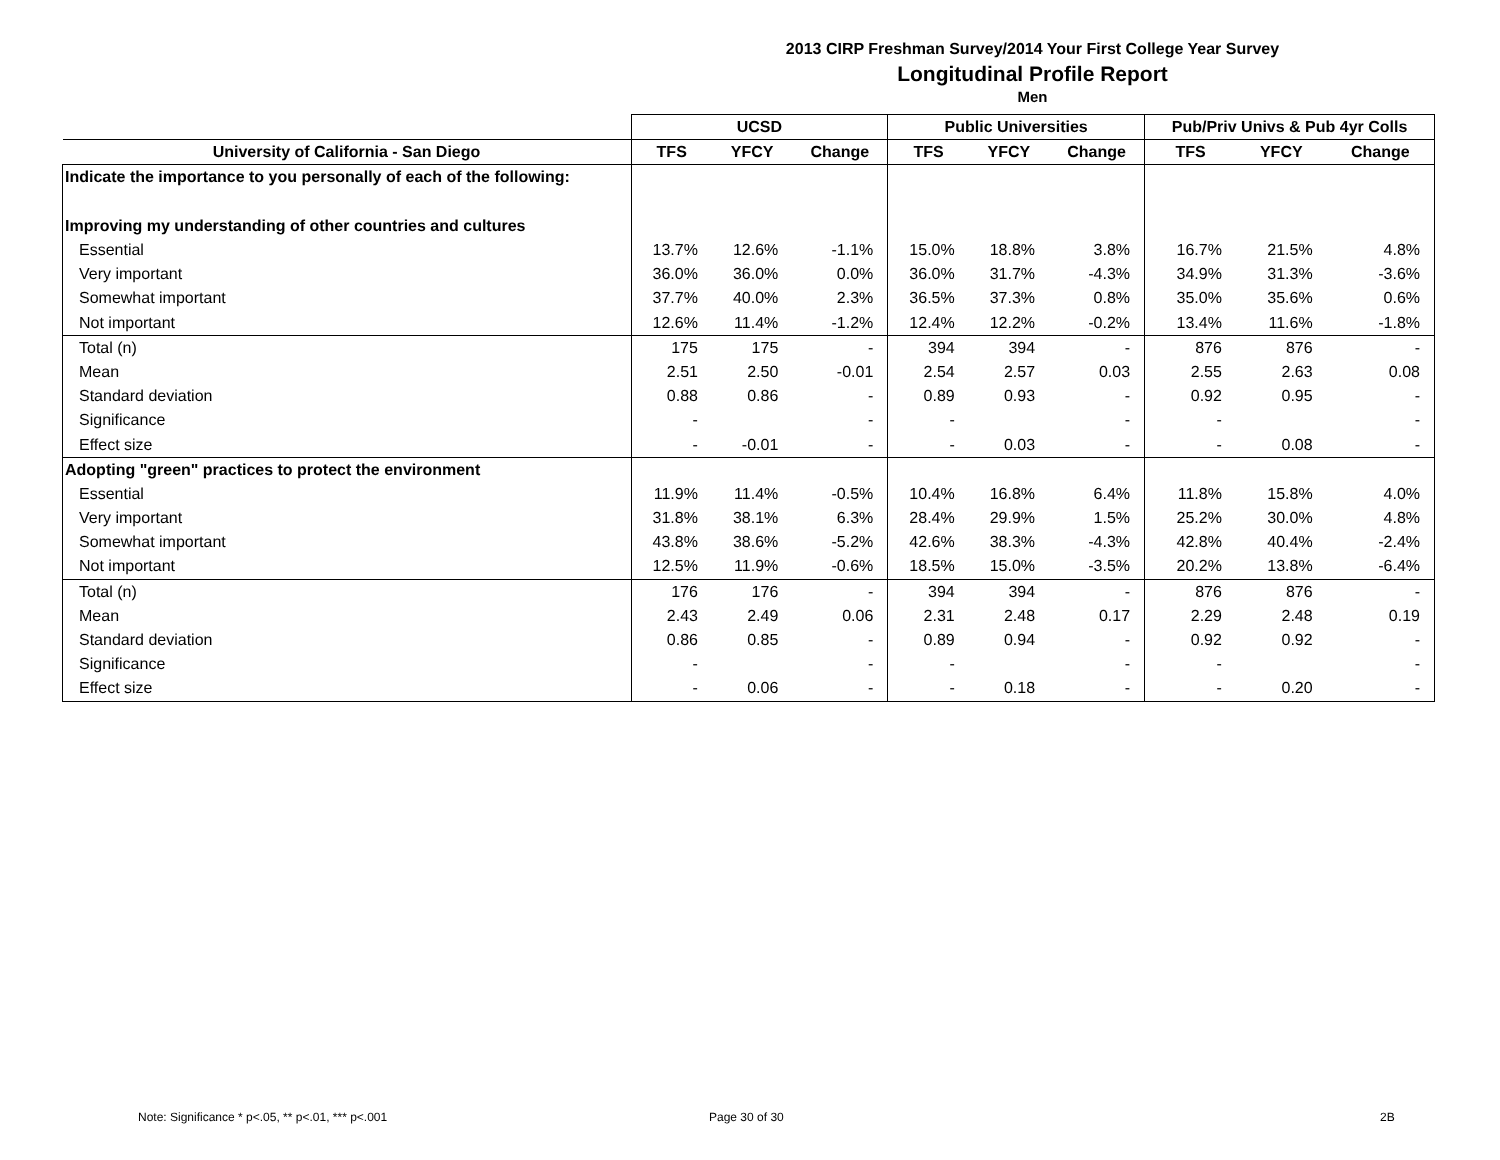2013 CIRP Freshman Survey/2014 Your First College Year Survey
Longitudinal Profile Report
Men
| | UCSD | | | Public Universities | | | Pub/Priv Univs & Pub 4yr Colls | | |
| --- | --- | --- | --- | --- | --- | --- | --- | --- | --- |
| University of California - San Diego | TFS | YFCY | Change | TFS | YFCY | Change | TFS | YFCY | Change |
| Indicate the importance to you personally of each of the following: | | | | | | | | | |
| Improving my understanding of other countries and cultures | | | | | | | | | |
| Essential | 13.7% | 12.6% | -1.1% | 15.0% | 18.8% | 3.8% | 16.7% | 21.5% | 4.8% |
| Very important | 36.0% | 36.0% | 0.0% | 36.0% | 31.7% | -4.3% | 34.9% | 31.3% | -3.6% |
| Somewhat important | 37.7% | 40.0% | 2.3% | 36.5% | 37.3% | 0.8% | 35.0% | 35.6% | 0.6% |
| Not important | 12.6% | 11.4% | -1.2% | 12.4% | 12.2% | -0.2% | 13.4% | 11.6% | -1.8% |
| Total (n) | 175 | 175 | - | 394 | 394 | - | 876 | 876 | - |
| Mean | 2.51 | 2.50 | -0.01 | 2.54 | 2.57 | 0.03 | 2.55 | 2.63 | 0.08 |
| Standard deviation | 0.88 | 0.86 | - | 0.89 | 0.93 | - | 0.92 | 0.95 | - |
| Significance | - | | - | - | | - | - | | - |
| Effect size | - | -0.01 | - | - | 0.03 | - | - | 0.08 | - |
| Adopting "green" practices to protect the environment | | | | | | | | | |
| Essential | 11.9% | 11.4% | -0.5% | 10.4% | 16.8% | 6.4% | 11.8% | 15.8% | 4.0% |
| Very important | 31.8% | 38.1% | 6.3% | 28.4% | 29.9% | 1.5% | 25.2% | 30.0% | 4.8% |
| Somewhat important | 43.8% | 38.6% | -5.2% | 42.6% | 38.3% | -4.3% | 42.8% | 40.4% | -2.4% |
| Not important | 12.5% | 11.9% | -0.6% | 18.5% | 15.0% | -3.5% | 20.2% | 13.8% | -6.4% |
| Total (n) | 176 | 176 | - | 394 | 394 | - | 876 | 876 | - |
| Mean | 2.43 | 2.49 | 0.06 | 2.31 | 2.48 | 0.17 | 2.29 | 2.48 | 0.19 |
| Standard deviation | 0.86 | 0.85 | - | 0.89 | 0.94 | - | 0.92 | 0.92 | - |
| Significance | - | | - | - | | - | - | | - |
| Effect size | - | 0.06 | - | - | 0.18 | - | - | 0.20 | - |
Note: Significance * p<.05, ** p<.01, *** p<.001
Page 30 of 30 2B